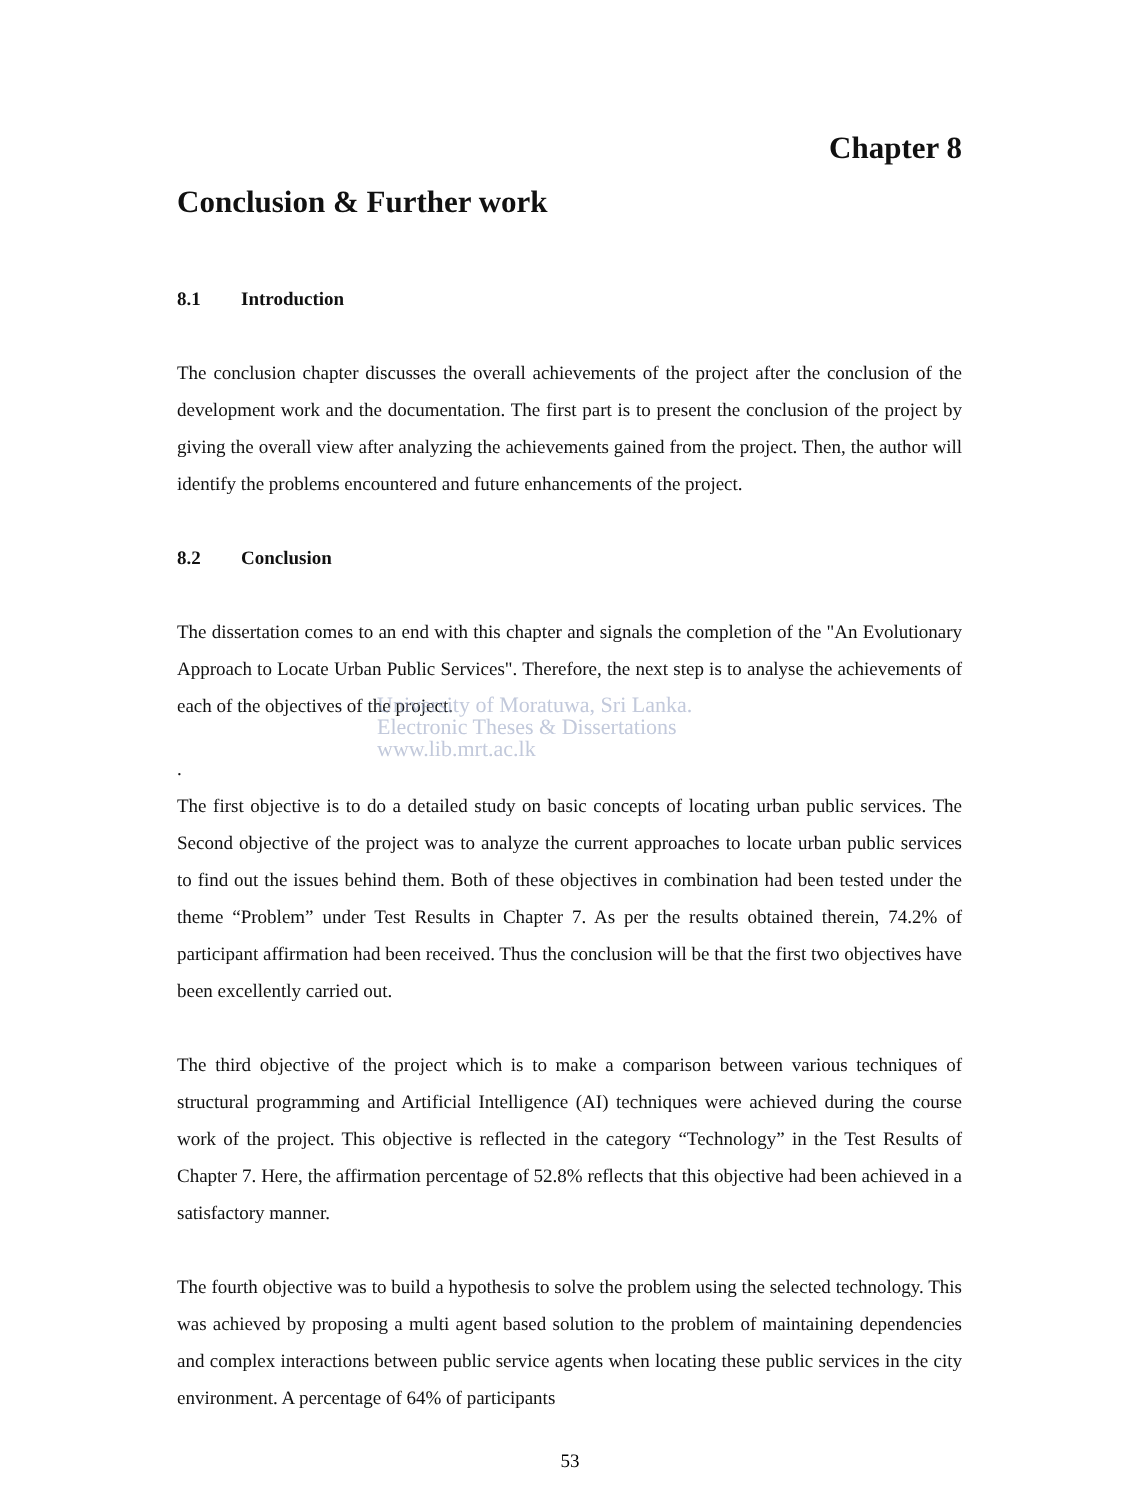Chapter 8
Conclusion & Further work
8.1 Introduction
The conclusion chapter discusses the overall achievements of the project after the conclusion of the development work and the documentation. The first part is to present the conclusion of the project by giving the overall view after analyzing the achievements gained from the project. Then, the author will identify the problems encountered and future enhancements of the project.
8.2 Conclusion
The dissertation comes to an end with this chapter and signals the completion of the "An Evolutionary Approach to Locate Urban Public Services". Therefore, the next step is to analyse the achievements of each of the objectives of the project.
University of Moratuwa, Sri Lanka.
Electronic Theses & Dissertations
www.lib.mrt.ac.lk
.
The first objective is to do a detailed study on basic concepts of locating urban public services. The Second objective of the project was to analyze the current approaches to locate urban public services to find out the issues behind them. Both of these objectives in combination had been tested under the theme “Problem” under Test Results in Chapter 7. As per the results obtained therein, 74.2% of participant affirmation had been received. Thus the conclusion will be that the first two objectives have been excellently carried out.
The third objective of the project which is to make a comparison between various techniques of structural programming and Artificial Intelligence (AI) techniques were achieved during the course work of the project. This objective is reflected in the category “Technology” in the Test Results of Chapter 7. Here, the affirmation percentage of 52.8% reflects that this objective had been achieved in a satisfactory manner.
The fourth objective was to build a hypothesis to solve the problem using the selected technology. This was achieved by proposing a multi agent based solution to the problem of maintaining dependencies and complex interactions between public service agents when locating these public services in the city environment. A percentage of 64% of participants
53